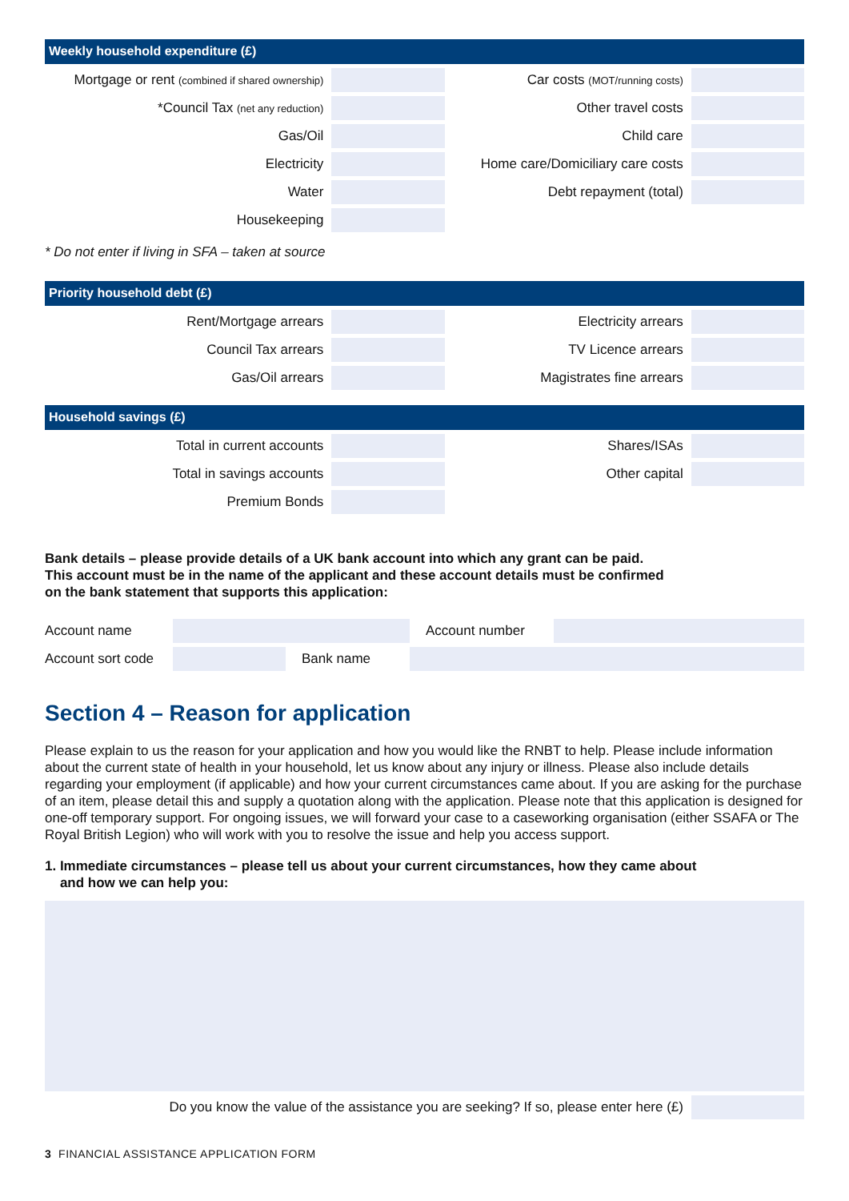Weekly household expenditure (£)
| Mortgage or rent (combined if shared ownership) | | Car costs (MOT/running costs) | |
| *Council Tax (net any reduction) | | Other travel costs | |
| Gas/Oil | | Child care | |
| Electricity | | Home care/Domiciliary care costs | |
| Water | | Debt repayment (total) | |
| Housekeeping | | | |
* Do not enter if living in SFA – taken at source
Priority household debt (£)
| Rent/Mortgage arrears | | Electricity arrears | |
| Council Tax arrears | | TV Licence arrears | |
| Gas/Oil arrears | | Magistrates fine arrears | |
Household savings (£)
| Total in current accounts | | Shares/ISAs | |
| Total in savings accounts | | Other capital | |
| Premium Bonds | | | |
Bank details – please provide details of a UK bank account into which any grant can be paid.
This account must be in the name of the applicant and these account details must be confirmed
on the bank statement that supports this application:
| Account name | | | | Account number | |
| Account sort code | | Bank name | | | |
Section 4 – Reason for application
Please explain to us the reason for your application and how you would like the RNBT to help. Please include information about the current state of health in your household, let us know about any injury or illness. Please also include details regarding your employment (if applicable) and how your current circumstances came about. If you are asking for the purchase of an item, please detail this and supply a quotation along with the application. Please note that this application is designed for one-off temporary support. For ongoing issues, we will forward your case to a caseworking organisation (either SSAFA or The Royal British Legion) who will work with you to resolve the issue and help you access support.
1. Immediate circumstances – please tell us about your current circumstances, how they came about
and how we can help you:
| Do you know the value of the assistance you are seeking? If so, please enter here (£) | |
3 FINANCIAL ASSISTANCE APPLICATION FORM